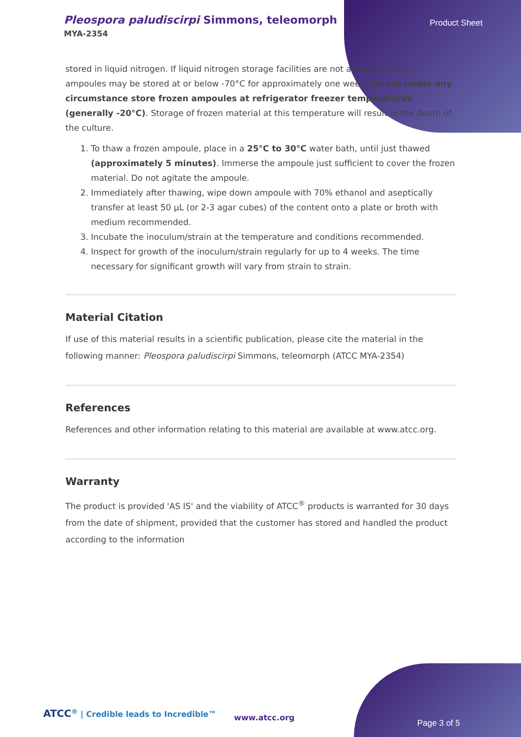Pleospora paludiscirpi Simmons, teleomorph
MYA-2354
Product Sheet
stored in liquid nitrogen. If liquid nitrogen storage facilities are not available, frozen ampoules may be stored at or below -70°C for approximately one week. Do not under any circumstance store frozen ampoules at refrigerator freezer temperatures (generally -20°C). Storage of frozen material at this temperature will result in the death of the culture.
1. To thaw a frozen ampoule, place in a 25°C to 30°C water bath, until just thawed (approximately 5 minutes). Immerse the ampoule just sufficient to cover the frozen material. Do not agitate the ampoule.
2. Immediately after thawing, wipe down ampoule with 70% ethanol and aseptically transfer at least 50 µL (or 2-3 agar cubes) of the content onto a plate or broth with medium recommended.
3. Incubate the inoculum/strain at the temperature and conditions recommended.
4. Inspect for growth of the inoculum/strain regularly for up to 4 weeks. The time necessary for significant growth will vary from strain to strain.
Material Citation
If use of this material results in a scientific publication, please cite the material in the following manner: Pleospora paludiscirpi Simmons, teleomorph (ATCC MYA-2354)
References
References and other information relating to this material are available at www.atcc.org.
Warranty
The product is provided 'AS IS' and the viability of ATCC<sup>®</sup> products is warranted for 30 days from the date of shipment, provided that the customer has stored and handled the product according to the information
ATCC<sup>®</sup> | Credible leads to Incredible™
www.atcc.org
Page 3 of 5